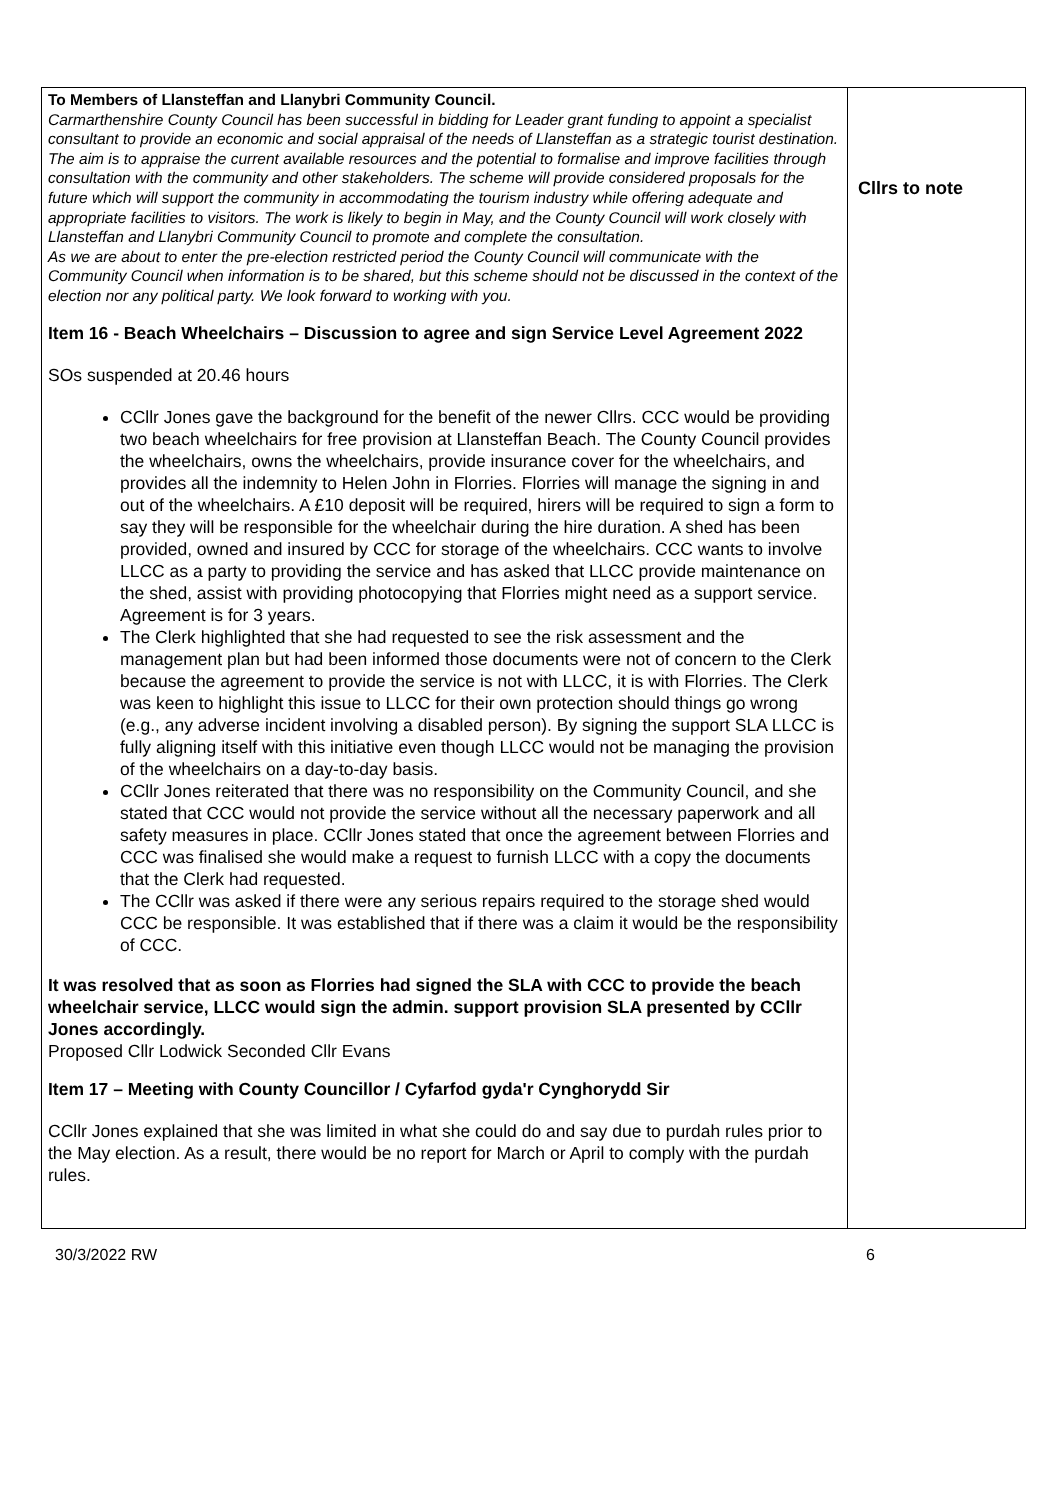| To Members of Llansteffan and Llanybri Community Council. Carmarthenshire County Council has been successful in bidding for Leader grant funding to appoint a specialist consultant to provide an economic and social appraisal of the needs of Llansteffan as a strategic tourist destination. The aim is to appraise the current available resources and the potential to formalise and improve facilities through consultation with the community and other stakeholders. The scheme will provide considered proposals for the future which will support the community in accommodating the tourism industry while offering adequate and appropriate facilities to visitors. The work is likely to begin in May, and the County Council will work closely with Llansteffan and Llanybri Community Council to promote and complete the consultation. As we are about to enter the pre-election restricted period the County Council will communicate with the Community Council when information is to be shared, but this scheme should not be discussed in the context of the election nor any political party. We look forward to working with you. Item 16 - Beach Wheelchairs – Discussion to agree and sign Service Level Agreement 2022 SOs suspended at 20.46 hours CCllr Jones gave the background for the benefit of the newer Cllrs. CCC would be providing two beach wheelchairs for free provision at Llansteffan Beach. The County Council provides the wheelchairs, owns the wheelchairs, provide insurance cover for the wheelchairs, and provides all the indemnity to Helen John in Florries. Florries will manage the signing in and out of the wheelchairs. A £10 deposit will be required, hirers will be required to sign a form to say they will be responsible for the wheelchair during the hire duration. A shed has been provided, owned and insured by CCC for storage of the wheelchairs. CCC wants to involve LLCC as a party to providing the service and has asked that LLCC provide maintenance on the shed, assist with providing photocopying that Florries might need as a support service. Agreement is for 3 years. The Clerk highlighted that she had requested to see the risk assessment and the management plan but had been informed those documents were not of concern to the Clerk because the agreement to provide the service is not with LLCC, it is with Florries. The Clerk was keen to highlight this issue to LLCC for their own protection should things go wrong (e.g., any adverse incident involving a disabled person). By signing the support SLA LLCC is fully aligning itself with this initiative even though LLCC would not be managing the provision of the wheelchairs on a day-to-day basis. CCllr Jones reiterated that there was no responsibility on the Community Council, and she stated that CCC would not provide the service without all the necessary paperwork and all safety measures in place. CCllr Jones stated that once the agreement between Florries and CCC was finalised she would make a request to furnish LLCC with a copy the documents that the Clerk had requested. The CCllr was asked if there were any serious repairs required to the storage shed would CCC be responsible. It was established that if there was a claim it would be the responsibility of CCC. It was resolved that as soon as Florries had signed the SLA with CCC to provide the beach wheelchair service, LLCC would sign the admin. support provision SLA presented by CCllr Jones accordingly. Proposed Cllr Lodwick Seconded Cllr Evans Item 17 – Meeting with County Councillor / Cyfarfod gyda'r Cynghorydd Sir CCllr Jones explained that she was limited in what she could do and say due to purdah rules prior to the May election. As a result, there would be no report for March or April to comply with the purdah rules. | Cllrs to note |
30/3/2022 RW 6